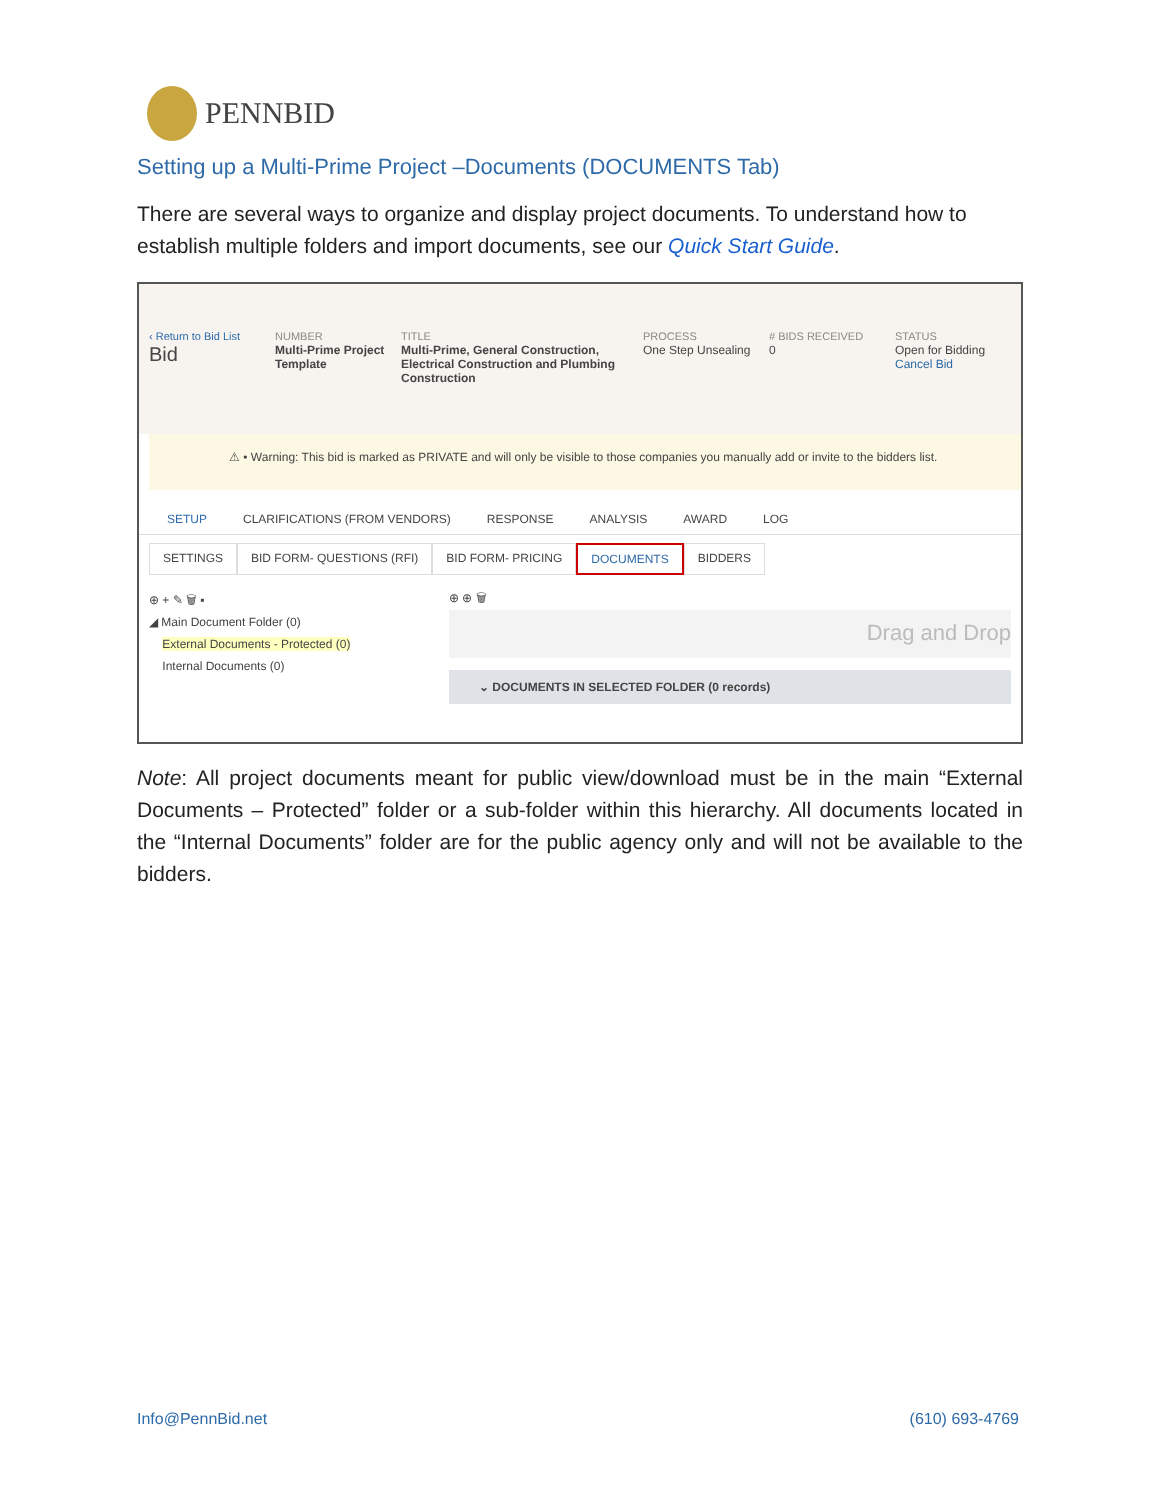PENNBID
Setting up a Multi-Prime Project –Documents (DOCUMENTS Tab)
There are several ways to organize and display project documents. To understand how to establish multiple folders and import documents, see our Quick Start Guide.
‹ Return to Bid List
Bid
NUMBER
Multi-Prime Project Template
TITLE
Multi-Prime, General Construction, Electrical Construction and Plumbing Construction
PROCESS
One Step Unsealing
# BIDS RECEIVED
0
STATUS
Open for Bidding
Cancel Bid
⚠ • Warning: This bid is marked as PRIVATE and will only be visible to those companies you manually add or invite to the bidders list.
SETUP CLARIFICATIONS (FROM VENDORS) RESPONSE ANALYSIS AWARD LOG
SETTINGS BID FORM- QUESTIONS (RFI) BID FORM- PRICING DOCUMENTS BIDDERS
⊕ + ✎ 🗑 ▪
◢ Main Document Folder (0)
External Documents - Protected (0)
Internal Documents (0)
⊕ ⊕ 🗑
Drag and Drop
⌄ DOCUMENTS IN SELECTED FOLDER (0 records)
Note: All project documents meant for public view/download must be in the main “External Documents – Protected” folder or a sub-folder within this hierarchy. All documents located in the “Internal Documents” folder are for the public agency only and will not be available to the bidders.
Info@PennBid.net (610) 693-4769